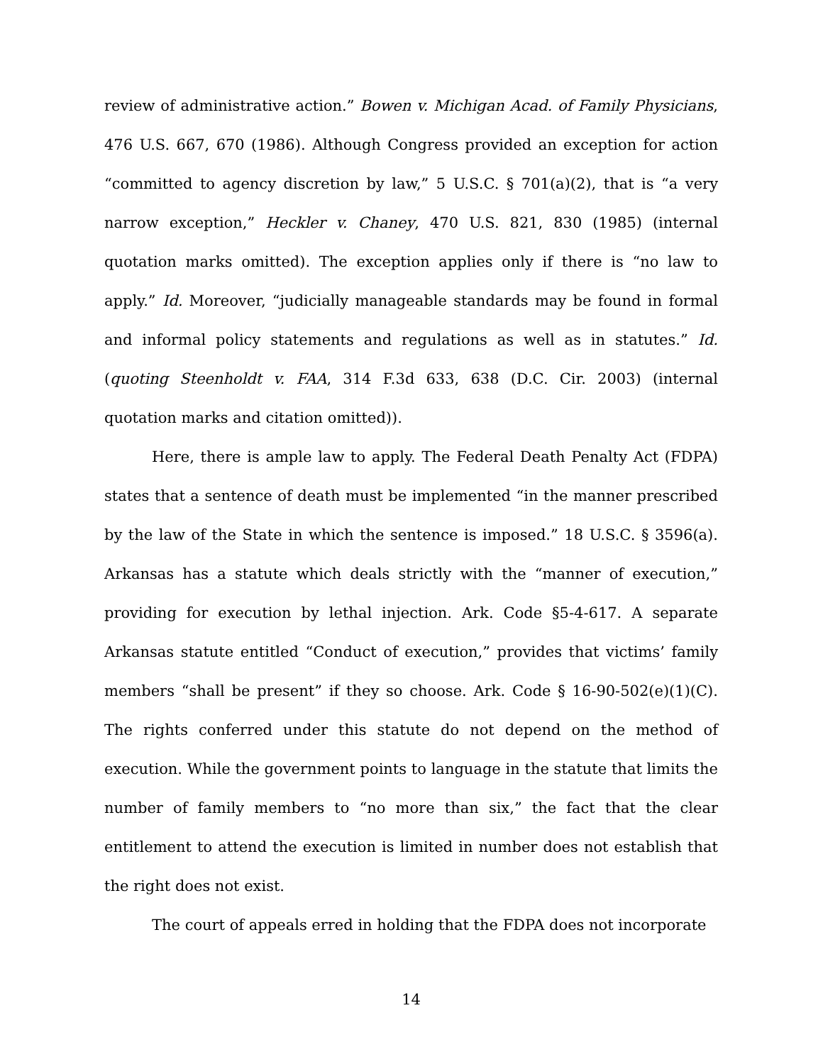review of administrative action.” Bowen v. Michigan Acad. of Family Physicians, 476 U.S. 667, 670 (1986). Although Congress provided an exception for action “committed to agency discretion by law,” 5 U.S.C. § 701(a)(2), that is “a very narrow exception,” Heckler v. Chaney, 470 U.S. 821, 830 (1985) (internal quotation marks omitted). The exception applies only if there is “no law to apply.” Id. Moreover, “judicially manageable standards may be found in formal and informal policy statements and regulations as well as in statutes.” Id. (quoting Steenholdt v. FAA, 314 F.3d 633, 638 (D.C. Cir. 2003) (internal quotation marks and citation omitted)).
Here, there is ample law to apply. The Federal Death Penalty Act (FDPA) states that a sentence of death must be implemented “in the manner prescribed by the law of the State in which the sentence is imposed.” 18 U.S.C. § 3596(a). Arkansas has a statute which deals strictly with the “manner of execution,” providing for execution by lethal injection. Ark. Code §5-4-617. A separate Arkansas statute entitled “Conduct of execution,” provides that victims’ family members “shall be present” if they so choose. Ark. Code § 16-90-502(e)(1)(C). The rights conferred under this statute do not depend on the method of execution. While the government points to language in the statute that limits the number of family members to “no more than six,” the fact that the clear entitlement to attend the execution is limited in number does not establish that the right does not exist.
The court of appeals erred in holding that the FDPA does not incorporate
14